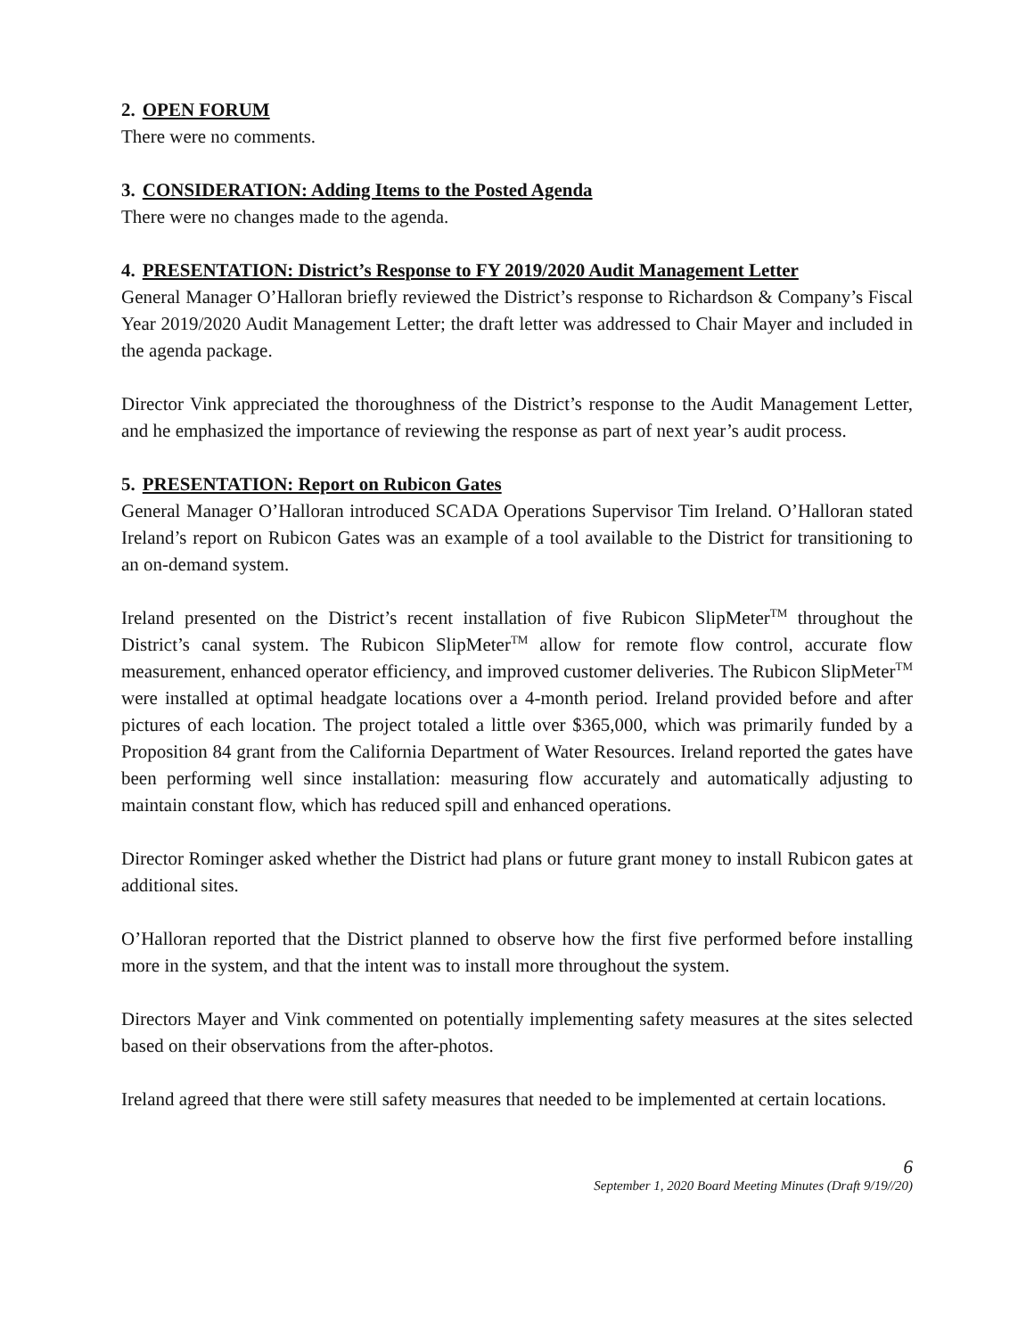2. OPEN FORUM
There were no comments.
3. CONSIDERATION: Adding Items to the Posted Agenda
There were no changes made to the agenda.
4. PRESENTATION: District’s Response to FY 2019/2020 Audit Management Letter
General Manager O’Halloran briefly reviewed the District’s response to Richardson & Company’s Fiscal Year 2019/2020 Audit Management Letter; the draft letter was addressed to Chair Mayer and included in the agenda package.
Director Vink appreciated the thoroughness of the District’s response to the Audit Management Letter, and he emphasized the importance of reviewing the response as part of next year’s audit process.
5. PRESENTATION: Report on Rubicon Gates
General Manager O’Halloran introduced SCADA Operations Supervisor Tim Ireland. O’Halloran stated Ireland’s report on Rubicon Gates was an example of a tool available to the District for transitioning to an on-demand system.
Ireland presented on the District’s recent installation of five Rubicon SlipMeter<sup>TM</sup> throughout the District’s canal system. The Rubicon SlipMeter<sup>TM</sup> allow for remote flow control, accurate flow measurement, enhanced operator efficiency, and improved customer deliveries. The Rubicon SlipMeter<sup>TM</sup> were installed at optimal headgate locations over a 4-month period. Ireland provided before and after pictures of each location. The project totaled a little over $365,000, which was primarily funded by a Proposition 84 grant from the California Department of Water Resources. Ireland reported the gates have been performing well since installation: measuring flow accurately and automatically adjusting to maintain constant flow, which has reduced spill and enhanced operations.
Director Rominger asked whether the District had plans or future grant money to install Rubicon gates at additional sites.
O’Halloran reported that the District planned to observe how the first five performed before installing more in the system, and that the intent was to install more throughout the system.
Directors Mayer and Vink commented on potentially implementing safety measures at the sites selected based on their observations from the after-photos.
Ireland agreed that there were still safety measures that needed to be implemented at certain locations.
6
September 1, 2020 Board Meeting Minutes (Draft 9/19//20)